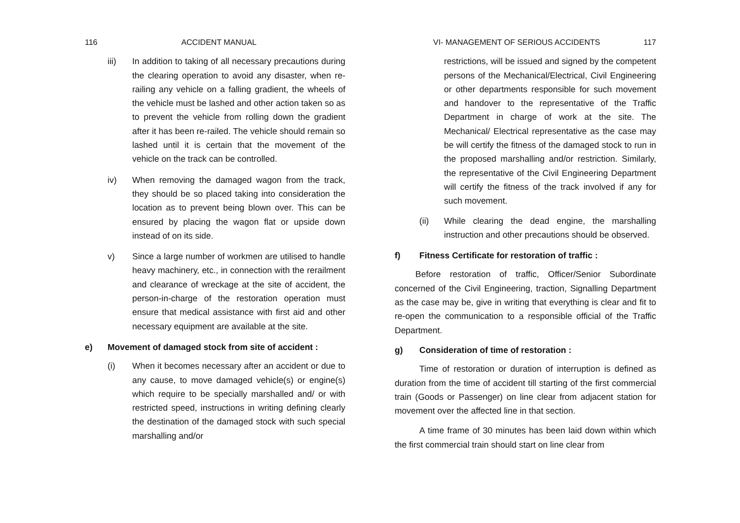116 ACCIDENT MANUAL
iii) In addition to taking of all necessary precautions during the clearing operation to avoid any disaster, when re-railing any vehicle on a falling gradient, the wheels of the vehicle must be lashed and other action taken so as to prevent the vehicle from rolling down the gradient after it has been re-railed. The vehicle should remain so lashed until it is certain that the movement of the vehicle on the track can be controlled.
iv) When removing the damaged wagon from the track, they should be so placed taking into consideration the location as to prevent being blown over. This can be ensured by placing the wagon flat or upside down instead of on its side.
v) Since a large number of workmen are utilised to handle heavy machinery, etc., in connection with the rerailment and clearance of wreckage at the site of accident, the person-in-charge of the restoration operation must ensure that medical assistance with first aid and other necessary equipment are available at the site.
e) Movement of damaged stock from site of accident :
(i) When it becomes necessary after an accident or due to any cause, to move damaged vehicle(s) or engine(s) which require to be specially marshalled and/ or with restricted speed, instructions in writing defining clearly the destination of the damaged stock with such special marshalling and/or
VI- MANAGEMENT OF SERIOUS ACCIDENTS 117
restrictions, will be issued and signed by the competent persons of the Mechanical/Electrical, Civil Engineering or other departments responsible for such movement and handover to the representative of the Traffic Department in charge of work at the site. The Mechanical/ Electrical representative as the case may be will certify the fitness of the damaged stock to run in the proposed marshalling and/or restriction. Similarly, the representative of the Civil Engineering Department will certify the fitness of the track involved if any for such movement.
(ii) While clearing the dead engine, the marshalling instruction and other precautions should be observed.
f) Fitness Certificate for restoration of traffic :
Before restoration of traffic, Officer/Senior Subordinate concerned of the Civil Engineering, traction, Signalling Department as the case may be, give in writing that everything is clear and fit to re-open the communication to a responsible official of the Traffic Department.
g) Consideration of time of restoration :
Time of restoration or duration of interruption is defined as duration from the time of accident till starting of the first commercial train (Goods or Passenger) on line clear from adjacent station for movement over the affected line in that section.
A time frame of 30 minutes has been laid down within which the first commercial train should start on line clear from